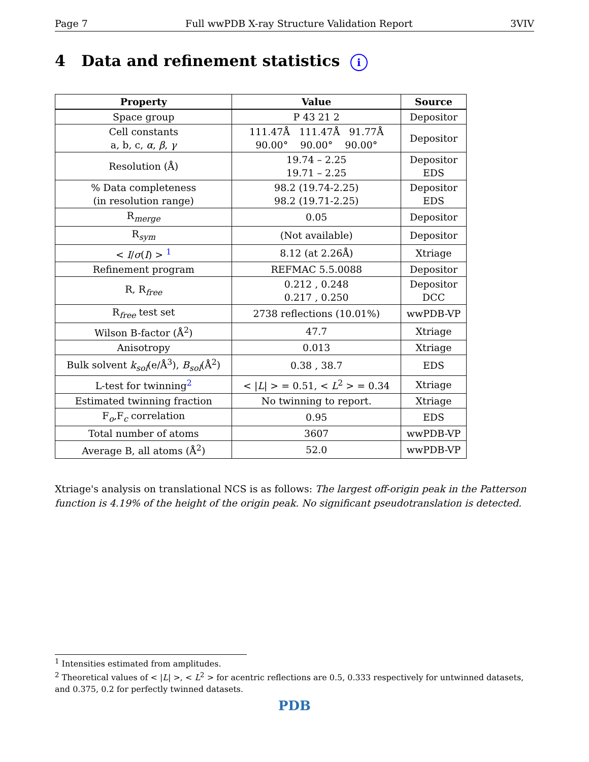Page 7 Full wwPDB X-ray Structure Validation Report 3VIV
4 Data and refinement statistics i
| Property | Value | Source |
| --- | --- | --- |
| Space group | P 43 21 2 | Depositor |
| Cell constants a, b, c, α , β , γ | 111.47Å 111.47Å 91.77Å 90.00° 90.00° 90.00° | Depositor |
| Resolution (Å) | 19.74 – 2.25 19.71 – 2.25 | Depositor EDS |
| % Data completeness (in resolution range) | 98.2 (19.74-2.25) 98.2 (19.71-2.25) | Depositor EDS |
| R<sub>merge</sub> | 0.05 | Depositor |
| R<sub>sym</sub> | (Not available) | Depositor |
| < I / σ ( I ) > <sup>1</sup> | 8.12 (at 2.26Å) | Xtriage |
| Refinement program | REFMAC 5.5.0088 | Depositor |
| R, R<sub>free</sub> | 0.212 , 0.248 0.217 , 0.250 | Depositor DCC |
| R<sub>free</sub> test set | 2738 reflections (10.01%) | wwPDB-VP |
| Wilson B-factor (Å<sup>2</sup>) | 47.7 | Xtriage |
| Anisotropy | 0.013 | Xtriage |
| Bulk solvent k<sub>sol</sub>(e/Å<sup>3</sup>), B<sub>sol</sub>(Å<sup>2</sup>) | 0.38 , 38.7 | EDS |
| L-test for twinning<sup>2</sup> | < / L / > = 0.51, < L<sup>2</sup> > = 0.34 | Xtriage |
| Estimated twinning fraction | No twinning to report. | Xtriage |
| F<sub>o</sub>,F<sub>c</sub> correlation | 0.95 | EDS |
| Total number of atoms | 3607 | wwPDB-VP |
| Average B, all atoms (Å<sup>2</sup>) | 52.0 | wwPDB-VP |
Xtriage's analysis on translational NCS is as follows: The largest off-origin peak in the Patterson function is 4.19% of the height of the origin peak. No significant pseudotranslation is detected.
<sup>1</sup> Intensities estimated from amplitudes.
<sup>2</sup> Theoretical values of < |L| >, < L<sup>2</sup> > for acentric reflections are 0.5, 0.333 respectively for untwinned datasets, and 0.375, 0.2 for perfectly twinned datasets.
PDB